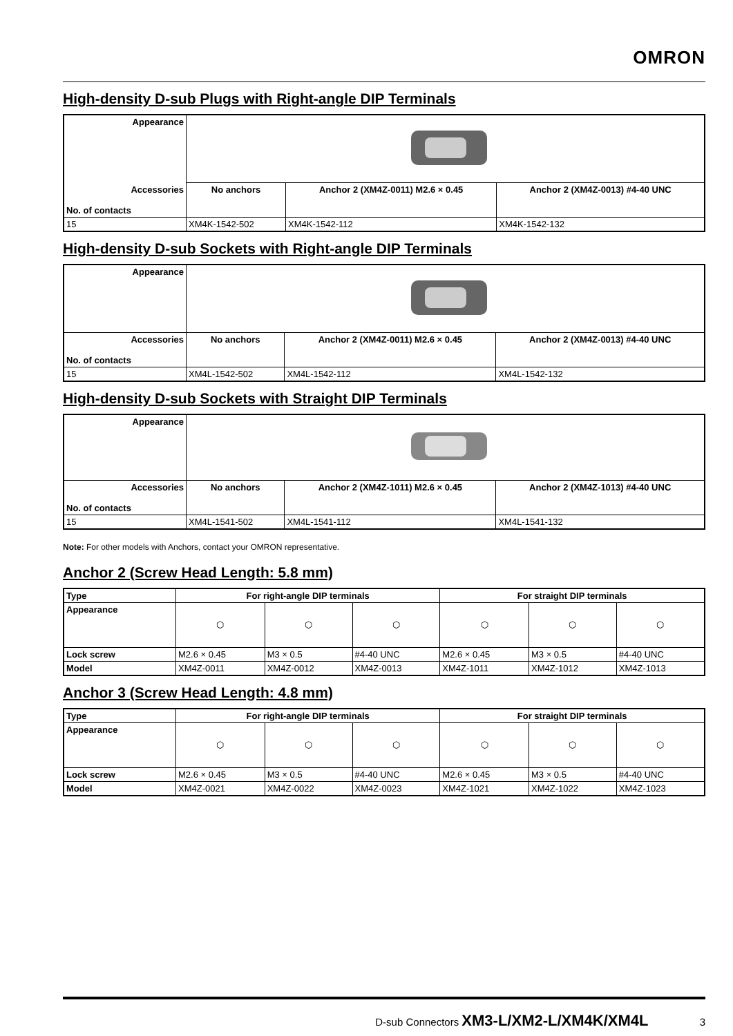OMRON
High-density D-sub Plugs with Right-angle DIP Terminals
| Appearance | | | |
| Accessories No. of contacts | No anchors | Anchor 2 (XM4Z-0011) M2.6 × 0.45 | Anchor 2 (XM4Z-0013) #4-40 UNC |
| 15 | XM4K-1542-502 | XM4K-1542-112 | XM4K-1542-132 |
High-density D-sub Sockets with Right-angle DIP Terminals
| Appearance | | | |
| Accessories No. of contacts | No anchors | Anchor 2 (XM4Z-0011) M2.6 × 0.45 | Anchor 2 (XM4Z-0013) #4-40 UNC |
| 15 | XM4L-1542-502 | XM4L-1542-112 | XM4L-1542-132 |
High-density D-sub Sockets with Straight DIP Terminals
| Appearance | | | |
| Accessories No. of contacts | No anchors | Anchor 2 (XM4Z-1011) M2.6 × 0.45 | Anchor 2 (XM4Z-1013) #4-40 UNC |
| 15 | XM4L-1541-502 | XM4L-1541-112 | XM4L-1541-132 |
Note: For other models with Anchors, contact your OMRON representative.
Anchor 2 (Screw Head Length: 5.8 mm)
| Type | For right-angle DIP terminals | | | For straight DIP terminals | | |
| --- | --- | --- | --- | --- | --- | --- |
| Appearance | ⬡ | ⬡ | ⬡ | ⬡ | ⬡ | ⬡ |
| Lock screw | M2.6 × 0.45 | M3 × 0.5 | #4-40 UNC | M2.6 × 0.45 | M3 × 0.5 | #4-40 UNC |
| Model | XM4Z-0011 | XM4Z-0012 | XM4Z-0013 | XM4Z-1011 | XM4Z-1012 | XM4Z-1013 |
Anchor 3 (Screw Head Length: 4.8 mm)
| Type | For right-angle DIP terminals | | | For straight DIP terminals | | |
| --- | --- | --- | --- | --- | --- | --- |
| Appearance | ⬡ | ⬡ | ⬡ | ⬡ | ⬡ | ⬡ |
| Lock screw | M2.6 × 0.45 | M3 × 0.5 | #4-40 UNC | M2.6 × 0.45 | M3 × 0.5 | #4-40 UNC |
| Model | XM4Z-0021 | XM4Z-0022 | XM4Z-0023 | XM4Z-1021 | XM4Z-1022 | XM4Z-1023 |
D-sub Connectors XM3-L/XM2-L/XM4K/XM4L 3